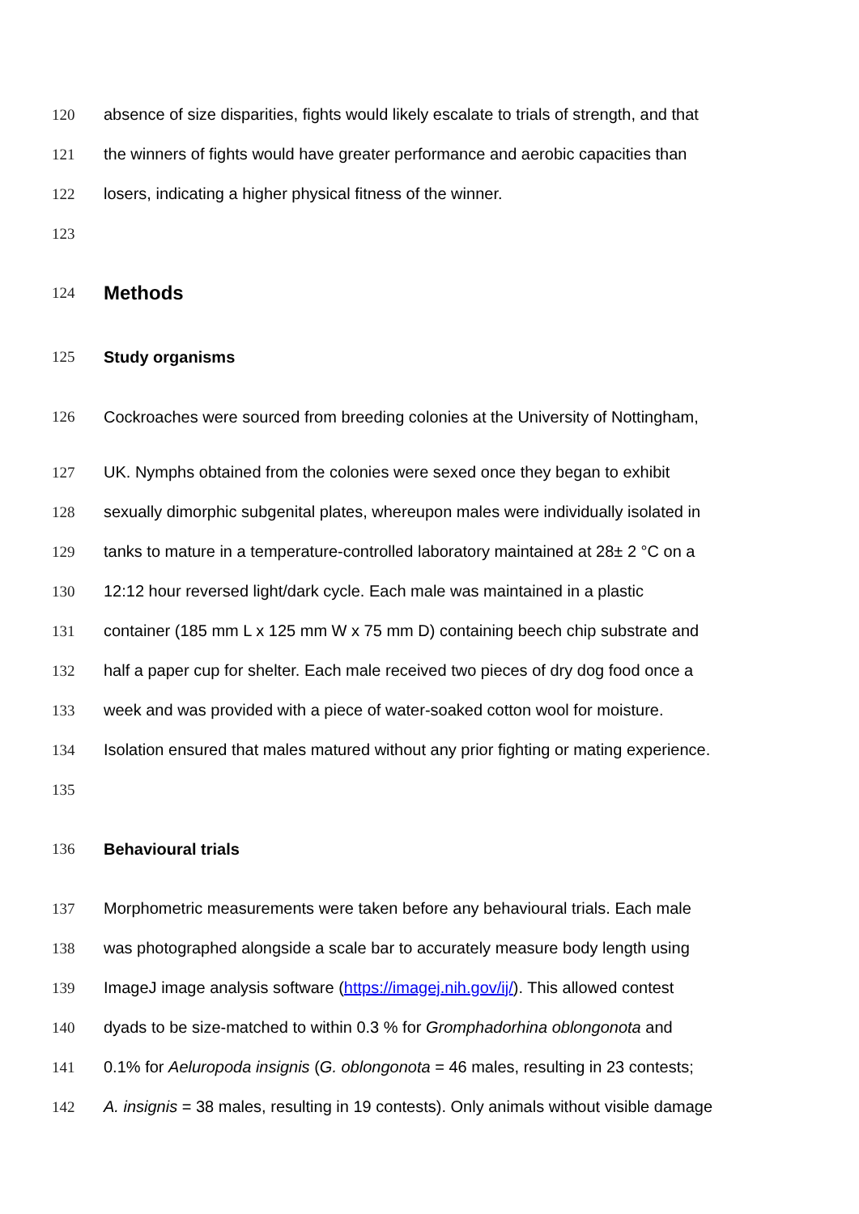120 absence of size disparities, fights would likely escalate to trials of strength, and that
121 the winners of fights would have greater performance and aerobic capacities than
122 losers, indicating a higher physical fitness of the winner.
123
124 Methods
125 Study organisms
126 Cockroaches were sourced from breeding colonies at the University of Nottingham,
127 UK. Nymphs obtained from the colonies were sexed once they began to exhibit
128 sexually dimorphic subgenital plates, whereupon males were individually isolated in
129 tanks to mature in a temperature-controlled laboratory maintained at 28± 2 °C on a
130 12:12 hour reversed light/dark cycle. Each male was maintained in a plastic
131 container (185 mm L x 125 mm W x 75 mm D) containing beech chip substrate and
132 half a paper cup for shelter. Each male received two pieces of dry dog food once a
133 week and was provided with a piece of water-soaked cotton wool for moisture.
134 Isolation ensured that males matured without any prior fighting or mating experience.
135
136 Behavioural trials
137 Morphometric measurements were taken before any behavioural trials. Each male
138 was photographed alongside a scale bar to accurately measure body length using
139 ImageJ image analysis software (https://imagej.nih.gov/ij/). This allowed contest
140 dyads to be size-matched to within 0.3 % for Gromphadorhina oblongonota and
141 0.1% for Aeluropoda insignis (G. oblongonota = 46 males, resulting in 23 contests;
142 A. insignis = 38 males, resulting in 19 contests). Only animals without visible damage